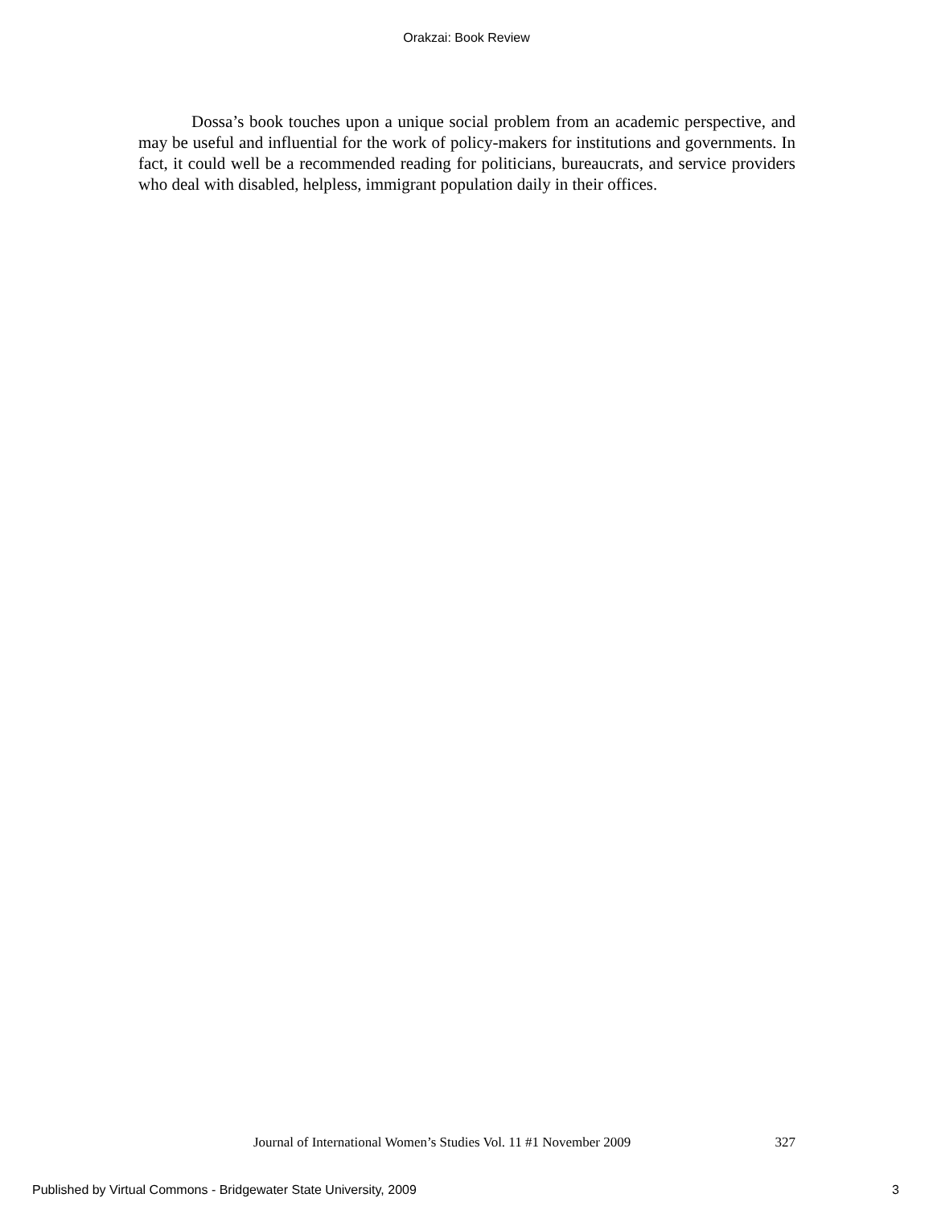Orakzai: Book Review
Dossa’s book touches upon a unique social problem from an academic perspective, and may be useful and influential for the work of policy-makers for institutions and governments. In fact, it could well be a recommended reading for politicians, bureaucrats, and service providers who deal with disabled, helpless, immigrant population daily in their offices.
Journal of International Women’s Studies Vol. 11 #1 November 2009 327
Published by Virtual Commons - Bridgewater State University, 2009 3